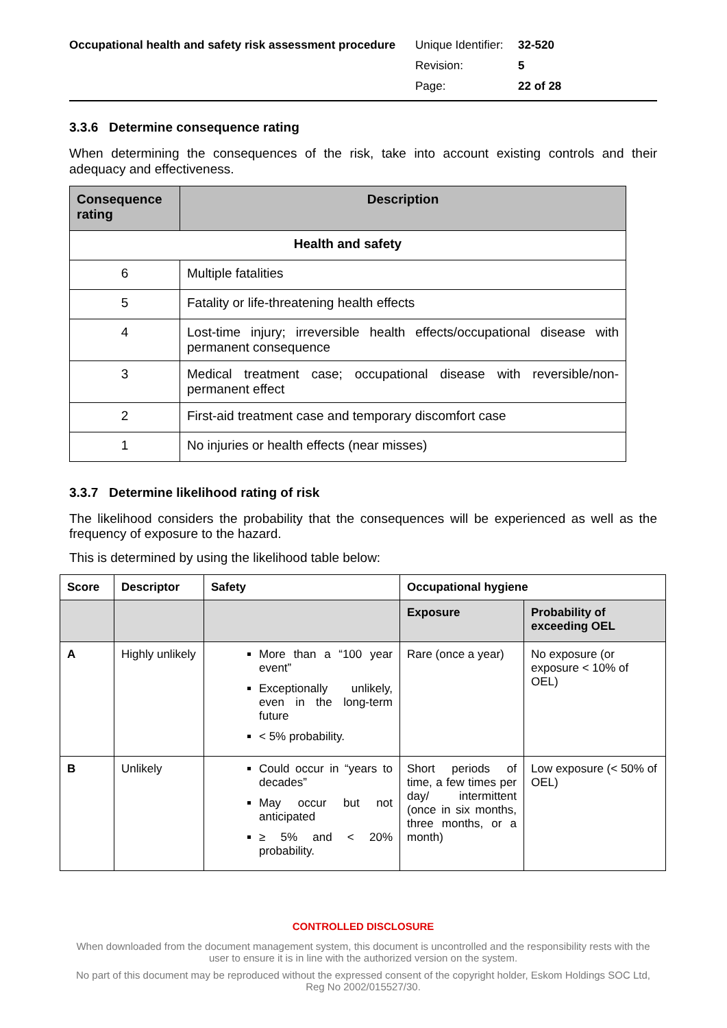Occupational health and safety risk assessment procedure
| Unique Identifier: | 32-520 |
| Revision: | 5 |
| Page: | 22 of 28 |
3.3.6 Determine consequence rating
When determining the consequences of the risk, take into account existing controls and their adequacy and effectiveness.
| Consequence rating | Description |
| --- | --- |
| Health and safety | |
| 6 | Multiple fatalities |
| 5 | Fatality or life-threatening health effects |
| 4 | Lost-time injury; irreversible health effects/occupational disease with permanent consequence |
| 3 | Medical treatment case; occupational disease with reversible/non-permanent effect |
| 2 | First-aid treatment case and temporary discomfort case |
| 1 | No injuries or health effects (near misses) |
3.3.7 Determine likelihood rating of risk
The likelihood considers the probability that the consequences will be experienced as well as the frequency of exposure to the hazard.
This is determined by using the likelihood table below:
| Score | Descriptor | Safety | Occupational hygiene | |
| --- | --- | --- | --- | --- |
| | | | Exposure | Probability of exceeding OEL |
| A | Highly unlikely | More than a “100 year event” Exceptionally unlikely, even in the long-term future < 5% probability. | Rare (once a year) | No exposure (or exposure < 10% of OEL) |
| B | Unlikely | Could occur in “years to decades” May occur but not anticipated ≥ 5% and < 20% probability. | Short periods of time, a few times per day/ intermittent (once in six months, three months, or a month) | Low exposure (< 50% of OEL) |
CONTROLLED DISCLOSURE
When downloaded from the document management system, this document is uncontrolled and the responsibility rests with the user to ensure it is in line with the authorized version on the system.
No part of this document may be reproduced without the expressed consent of the copyright holder, Eskom Holdings SOC Ltd, Reg No 2002/015527/30.